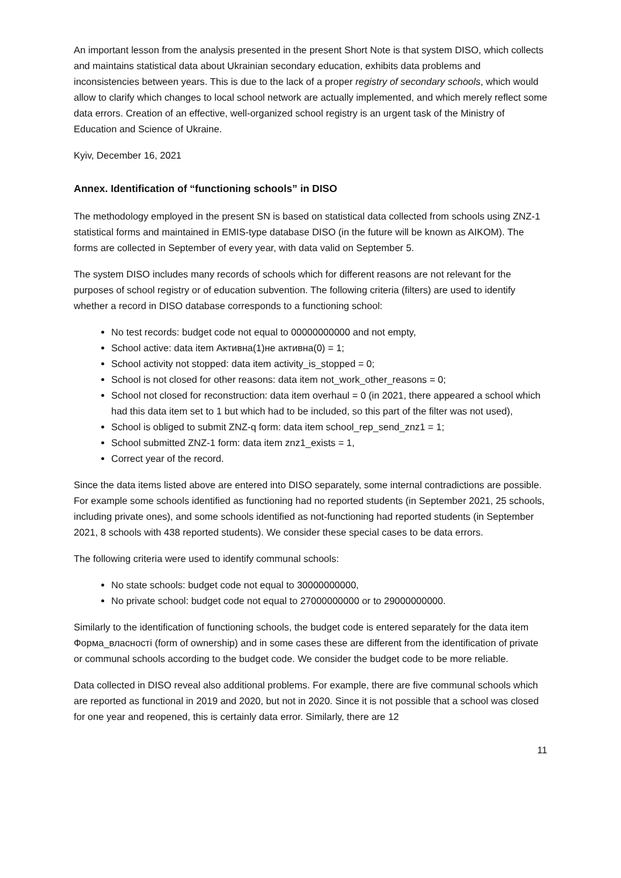An important lesson from the analysis presented in the present Short Note is that system DISO, which collects and maintains statistical data about Ukrainian secondary education, exhibits data problems and inconsistencies between years. This is due to the lack of a proper registry of secondary schools, which would allow to clarify which changes to local school network are actually implemented, and which merely reflect some data errors. Creation of an effective, well-organized school registry is an urgent task of the Ministry of Education and Science of Ukraine.
Kyiv, December 16, 2021
Annex. Identification of “functioning schools” in DISO
The methodology employed in the present SN is based on statistical data collected from schools using ZNZ-1 statistical forms and maintained in EMIS-type database DISO (in the future will be known as AIKOM). The forms are collected in September of every year, with data valid on September 5.
The system DISO includes many records of schools which for different reasons are not relevant for the purposes of school registry or of education subvention. The following criteria (filters) are used to identify whether a record in DISO database corresponds to a functioning school:
No test records: budget code not equal to 00000000000 and not empty,
School active: data item Активна(1)не активна(0) = 1;
School activity not stopped: data item activity_is_stopped = 0;
School is not closed for other reasons: data item not_work_other_reasons = 0;
School not closed for reconstruction: data item overhaul = 0 (in 2021, there appeared a school which had this data item set to 1 but which had to be included, so this part of the filter was not used),
School is obliged to submit ZNZ-q form: data item school_rep_send_znz1 = 1;
School submitted ZNZ-1 form: data item znz1_exists = 1,
Correct year of the record.
Since the data items listed above are entered into DISO separately, some internal contradictions are possible. For example some schools identified as functioning had no reported students (in September 2021, 25 schools, including private ones), and some schools identified as not-functioning had reported students (in September 2021, 8 schools with 438 reported students). We consider these special cases to be data errors.
The following criteria were used to identify communal schools:
No state schools: budget code not equal to 30000000000,
No private school: budget code not equal to 27000000000 or to 29000000000.
Similarly to the identification of functioning schools, the budget code is entered separately for the data item Форма_власності (form of ownership) and in some cases these are different from the identification of private or communal schools according to the budget code. We consider the budget code to be more reliable.
Data collected in DISO reveal also additional problems. For example, there are five communal schools which are reported as functional in 2019 and 2020, but not in 2020. Since it is not possible that a school was closed for one year and reopened, this is certainly data error. Similarly, there are 12
11